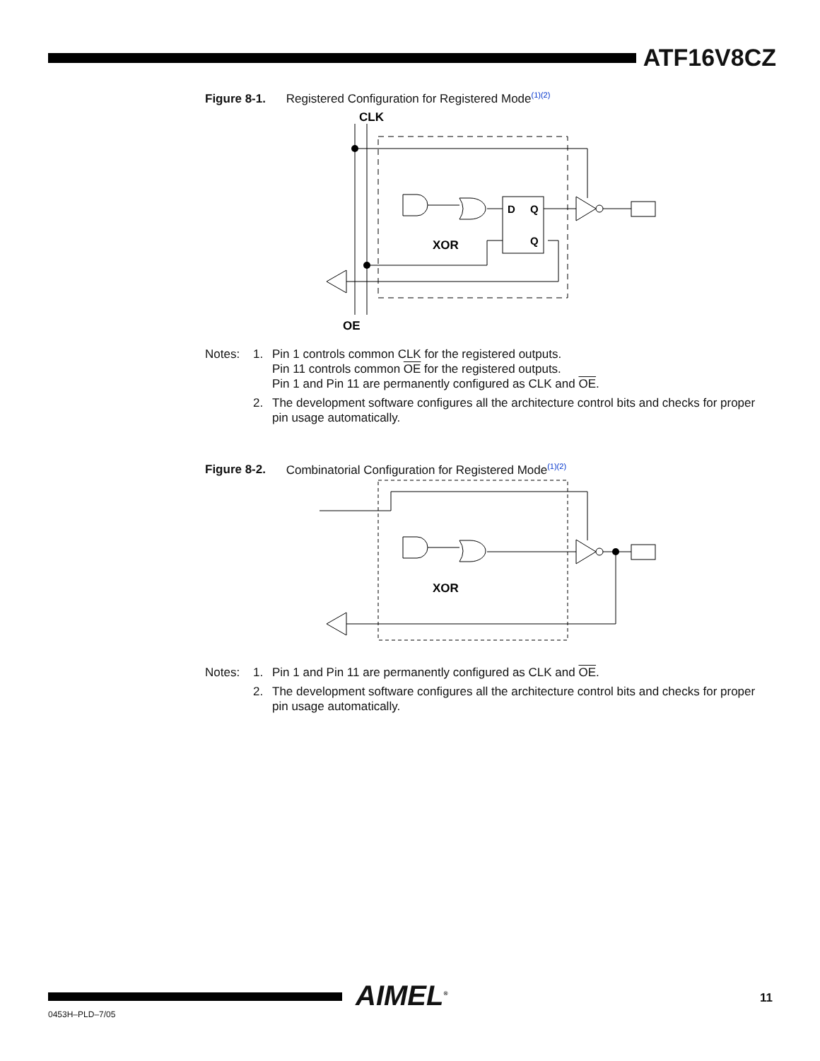ATF16V8CZ
Figure 8-1. Registered Configuration for Registered Mode<sup>(1)(2)</sup>
CLK
D
Q
Q
XOR
OE
Notes:
1.
Pin 1 controls common CLK for the registered outputs.
Pin 11 controls common OE for the registered outputs.
Pin 1 and Pin 11 are permanently configured as CLK and OE.
2.
The development software configures all the architecture control bits and checks for proper pin usage automatically.
Figure 8-2. Combinatorial Configuration for Registered Mode<sup>(1)(2)</sup>
XOR
Notes:
1.
Pin 1 and Pin 11 are permanently configured as CLK and OE.
2.
The development software configures all the architecture control bits and checks for proper pin usage automatically.
AIMEL<sup>®</sup> 11
0453H–PLD–7/05